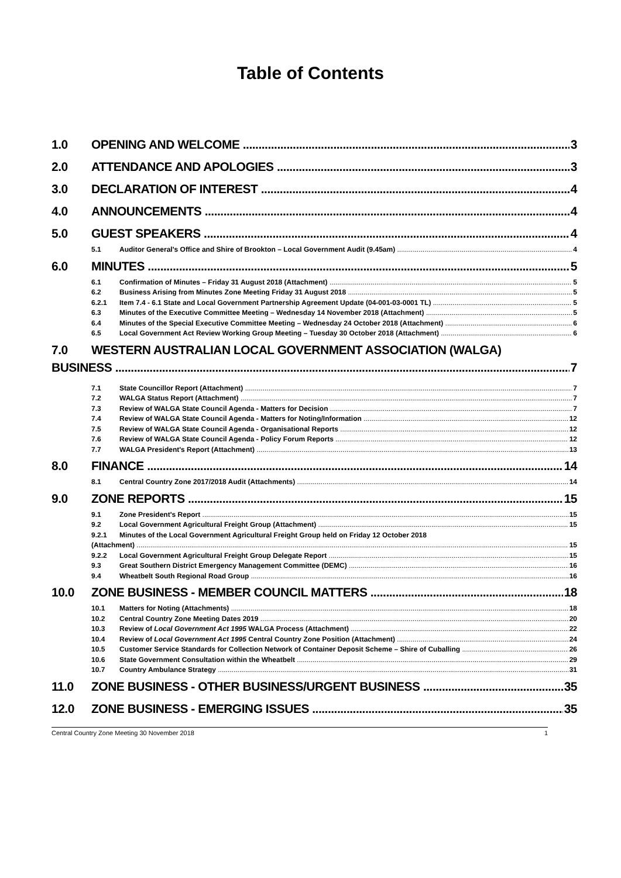Table of Contents
1.0 OPENING AND WELCOME 3
2.0 ATTENDANCE AND APOLOGIES 3
3.0 DECLARATION OF INTEREST 4
4.0 ANNOUNCEMENTS 4
5.0 GUEST SPEAKERS 4
5.1 Auditor General's Office and Shire of Brookton – Local Government Audit (9.45am) 4
6.0 MINUTES 5
6.1 Confirmation of Minutes – Friday 31 August 2018 (Attachment) 5
6.2 Business Arising from Minutes Zone Meeting Friday 31 August 2018 5
6.2.1 Item 7.4 - 6.1 State and Local Government Partnership Agreement Update (04-001-03-0001 TL) 5
6.3 Minutes of the Executive Committee Meeting – Wednesday 14 November 2018 (Attachment) 5
6.4 Minutes of the Special Executive Committee Meeting – Wednesday 24 October 2018 (Attachment) 6
6.5 Local Government Act Review Working Group Meeting – Tuesday 30 October 2018 (Attachment) 6
7.0 WESTERN AUSTRALIAN LOCAL GOVERNMENT ASSOCIATION (WALGA)
BUSINESS 7
7.1 State Councillor Report (Attachment) 7
7.2 WALGA Status Report (Attachment) 7
7.3 Review of WALGA State Council Agenda - Matters for Decision 7
7.4 Review of WALGA State Council Agenda - Matters for Noting/Information 12
7.5 Review of WALGA State Council Agenda - Organisational Reports 12
7.6 Review of WALGA State Council Agenda - Policy Forum Reports 12
7.7 WALGA President's Report (Attachment) 13
8.0 FINANCE 14
8.1 Central Country Zone 2017/2018 Audit (Attachments) 14
9.0 ZONE REPORTS 15
9.1 Zone President's Report 15
9.2 Local Government Agricultural Freight Group (Attachment) 15
9.2.1 Minutes of the Local Government Agricultural Freight Group held on Friday 12 October 2018
(Attachment) 15
9.2.2 Local Government Agricultural Freight Group Delegate Report 15
9.3 Great Southern District Emergency Management Committee (DEMC) 16
9.4 Wheatbelt South Regional Road Group 16
10.0 ZONE BUSINESS - MEMBER COUNCIL MATTERS 18
10.1 Matters for Noting (Attachments) 18
10.2 Central Country Zone Meeting Dates 2019 20
10.3 Review of Local Government Act 1995 WALGA Process (Attachment) 22
10.4 Review of Local Government Act 1995 Central Country Zone Position (Attachment) 24
10.5 Customer Service Standards for Collection Network of Container Deposit Scheme – Shire of Cuballing 26
10.6 State Government Consultation within the Wheatbelt 29
10.7 Country Ambulance Strategy 31
11.0 ZONE BUSINESS - OTHER BUSINESS/URGENT BUSINESS 35
12.0 ZONE BUSINESS - EMERGING ISSUES 35
Central Country Zone Meeting 30 November 2018 1